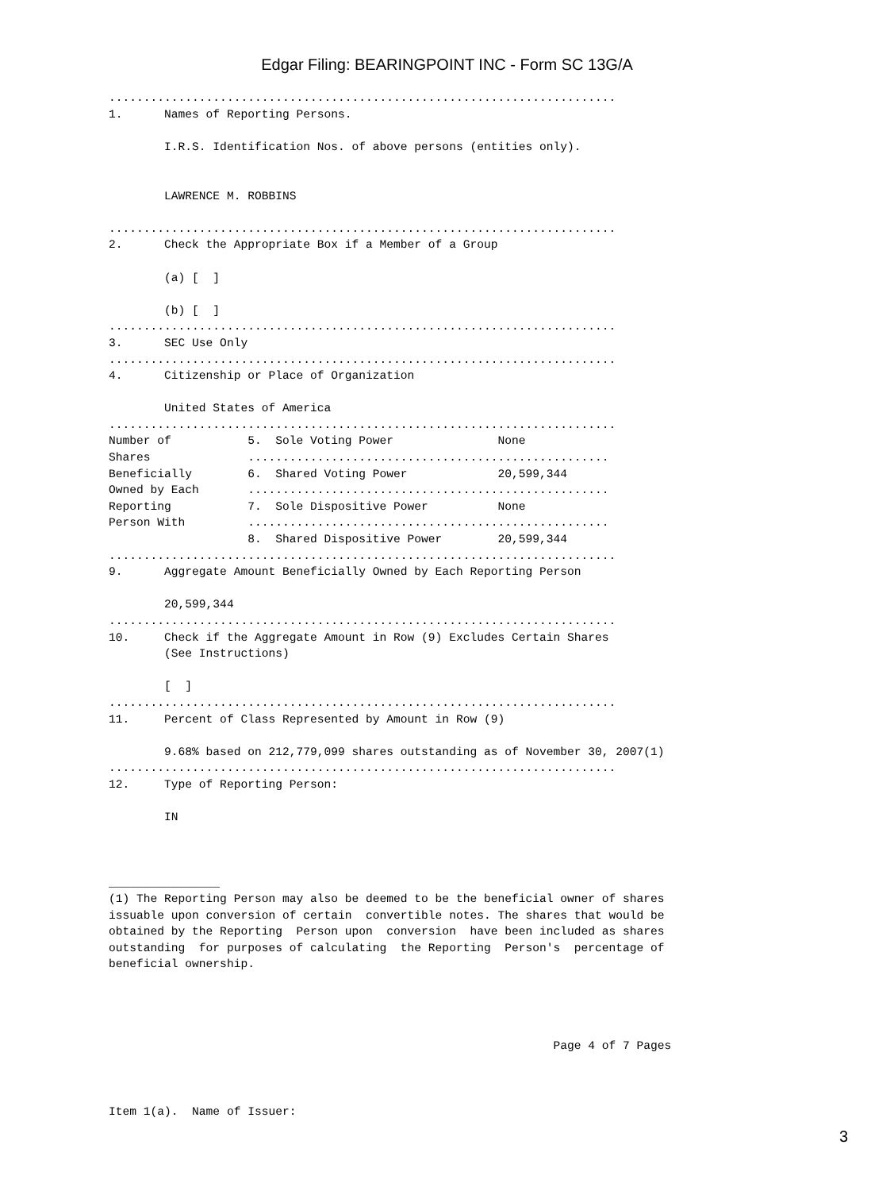Edgar Filing: BEARINGPOINT INC - Form SC 13G/A
.........................................................................
1.      Names of Reporting Persons.

        I.R.S. Identification Nos. of above persons (entities only).


        LAWRENCE M. ROBBINS

.........................................................................
2.      Check the Appropriate Box if a Member of a Group

        (a) [  ]

        (b) [  ]
.........................................................................
3.      SEC Use Only
.........................................................................
4.      Citizenship or Place of Organization

        United States of America
.........................................................................
Number of           5.  Sole Voting Power               None
Shares              ....................................................
Beneficially        6.  Shared Voting Power             20,599,344
Owned by Each       ....................................................
Reporting           7.  Sole Dispositive Power          None
Person With         ....................................................
                    8.  Shared Dispositive Power        20,599,344
.........................................................................
9.      Aggregate Amount Beneficially Owned by Each Reporting Person

        20,599,344
.........................................................................
10.     Check if the Aggregate Amount in Row (9) Excludes Certain Shares
        (See Instructions)

        [  ]
.........................................................................
11.     Percent of Class Represented by Amount in Row (9)

        9.68% based on 212,779,099 shares outstanding as of November 30, 2007(1)
.........................................................................
12.     Type of Reporting Person:

        IN



________________
(1) The Reporting Person may also be deemed to be the beneficial owner of shares
issuable upon conversion of certain  convertible notes. The shares that would be
obtained by the Reporting  Person upon  conversion  have been included as shares
outstanding  for purposes of calculating  the Reporting  Person's  percentage of
beneficial ownership.




                                                                Page 4 of 7 Pages



Item 1(a).  Name of Issuer:
3